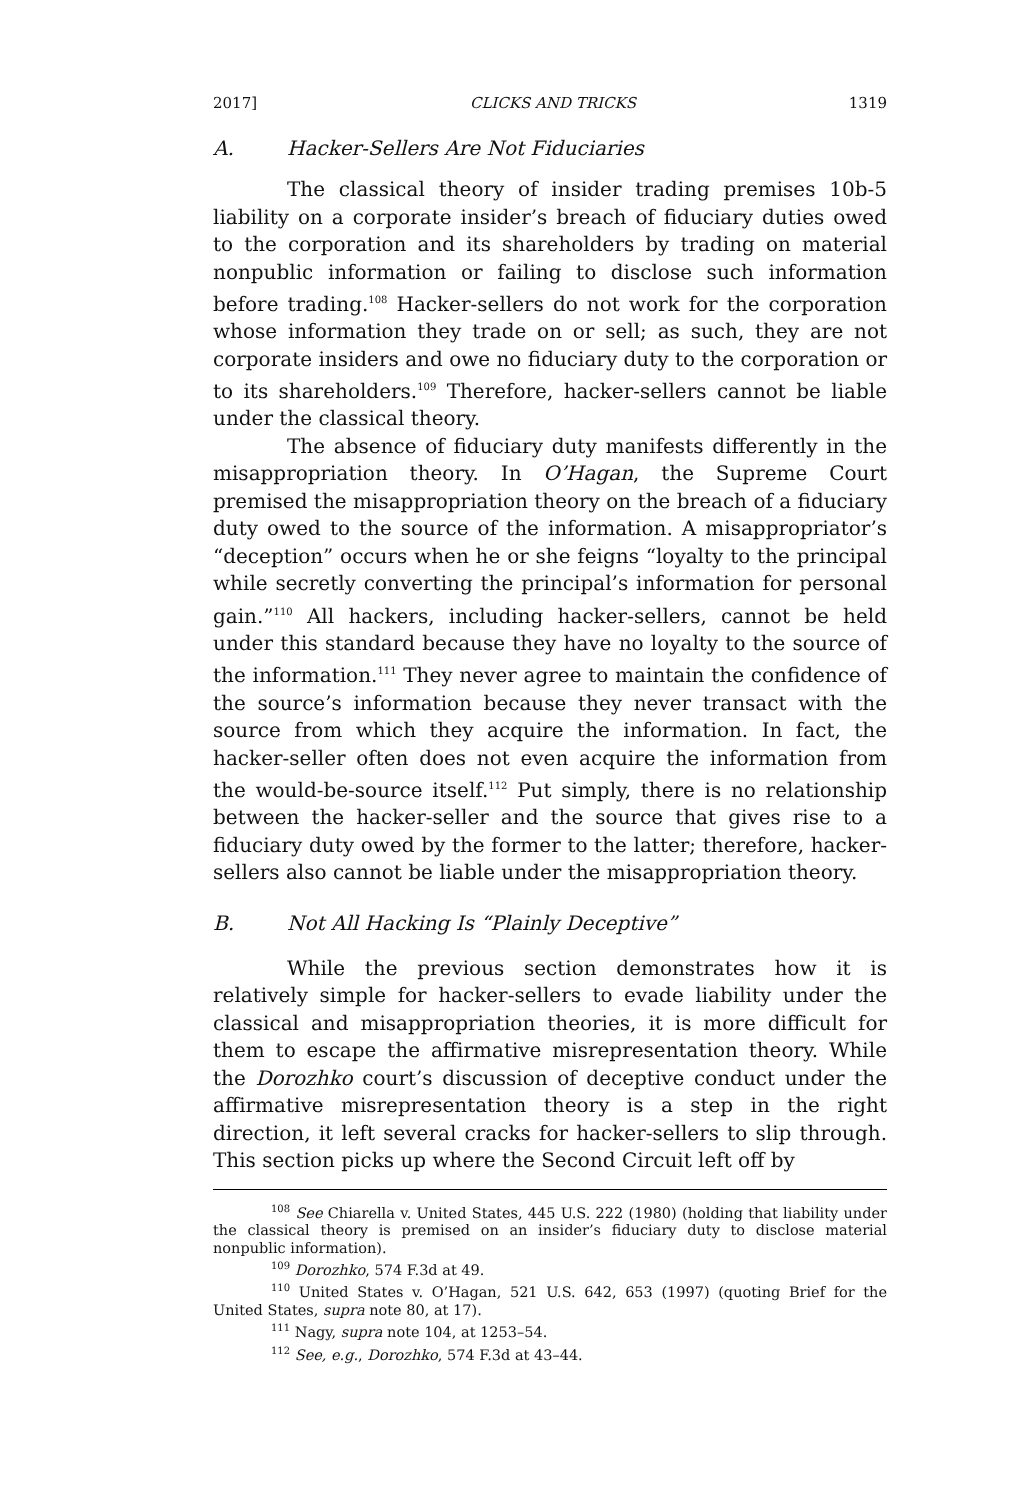2017] CLICKS AND TRICKS 1319
A. Hacker-Sellers Are Not Fiduciaries
The classical theory of insider trading premises 10b-5 liability on a corporate insider’s breach of fiduciary duties owed to the corporation and its shareholders by trading on material nonpublic information or failing to disclose such information before trading.<sup>108</sup> Hacker-sellers do not work for the corporation whose information they trade on or sell; as such, they are not corporate insiders and owe no fiduciary duty to the corporation or to its shareholders.<sup>109</sup> Therefore, hacker-sellers cannot be liable under the classical theory.
The absence of fiduciary duty manifests differently in the misappropriation theory. In O’Hagan, the Supreme Court premised the misappropriation theory on the breach of a fiduciary duty owed to the source of the information. A misappropriator’s “deception” occurs when he or she feigns “loyalty to the principal while secretly converting the principal’s information for personal gain.”<sup>110</sup> All hackers, including hacker-sellers, cannot be held under this standard because they have no loyalty to the source of the information.<sup>111</sup> They never agree to maintain the confidence of the source’s information because they never transact with the source from which they acquire the information. In fact, the hacker-seller often does not even acquire the information from the would-be-source itself.<sup>112</sup> Put simply, there is no relationship between the hacker-seller and the source that gives rise to a fiduciary duty owed by the former to the latter; therefore, hacker-sellers also cannot be liable under the misappropriation theory.
B. Not All Hacking Is “Plainly Deceptive”
While the previous section demonstrates how it is relatively simple for hacker-sellers to evade liability under the classical and misappropriation theories, it is more difficult for them to escape the affirmative misrepresentation theory. While the Dorozhko court’s discussion of deceptive conduct under the affirmative misrepresentation theory is a step in the right direction, it left several cracks for hacker-sellers to slip through. This section picks up where the Second Circuit left off by
<sup>108</sup> See Chiarella v. United States, 445 U.S. 222 (1980) (holding that liability under the classical theory is premised on an insider’s fiduciary duty to disclose material nonpublic information).
<sup>109</sup> Dorozhko, 574 F.3d at 49.
<sup>110</sup> United States v. O’Hagan, 521 U.S. 642, 653 (1997) (quoting Brief for the United States, supra note 80, at 17).
<sup>111</sup> Nagy, supra note 104, at 1253–54.
<sup>112</sup> See, e.g., Dorozhko, 574 F.3d at 43–44.